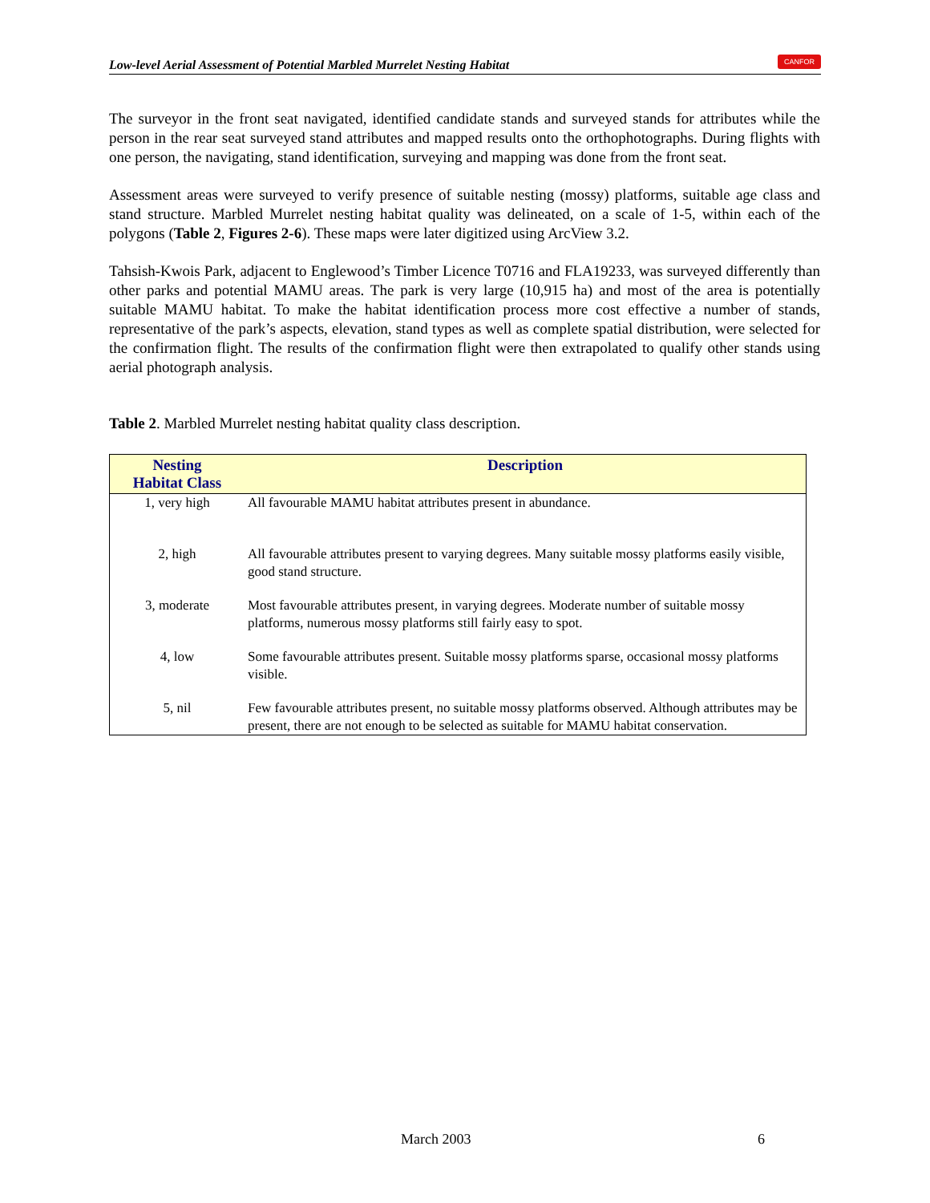Low-level Aerial Assessment of Potential Marbled Murrelet Nesting Habitat CANFOR
The surveyor in the front seat navigated, identified candidate stands and surveyed stands for attributes while the person in the rear seat surveyed stand attributes and mapped results onto the orthophotographs. During flights with one person, the navigating, stand identification, surveying and mapping was done from the front seat.
Assessment areas were surveyed to verify presence of suitable nesting (mossy) platforms, suitable age class and stand structure. Marbled Murrelet nesting habitat quality was delineated, on a scale of 1-5, within each of the polygons (Table 2, Figures 2-6). These maps were later digitized using ArcView 3.2.
Tahsish-Kwois Park, adjacent to Englewood’s Timber Licence T0716 and FLA19233, was surveyed differently than other parks and potential MAMU areas. The park is very large (10,915 ha) and most of the area is potentially suitable MAMU habitat. To make the habitat identification process more cost effective a number of stands, representative of the park’s aspects, elevation, stand types as well as complete spatial distribution, were selected for the confirmation flight. The results of the confirmation flight were then extrapolated to qualify other stands using aerial photograph analysis.
Table 2. Marbled Murrelet nesting habitat quality class description.
| Nesting Habitat Class | Description |
| --- | --- |
| 1, very high | All favourable MAMU habitat attributes present in abundance. |
| 2, high | All favourable attributes present to varying degrees. Many suitable mossy platforms easily visible, good stand structure. |
| 3, moderate | Most favourable attributes present, in varying degrees. Moderate number of suitable mossy platforms, numerous mossy platforms still fairly easy to spot. |
| 4, low | Some favourable attributes present. Suitable mossy platforms sparse, occasional mossy platforms visible. |
| 5, nil | Few favourable attributes present, no suitable mossy platforms observed. Although attributes may be present, there are not enough to be selected as suitable for MAMU habitat conservation. |
March 2003 6